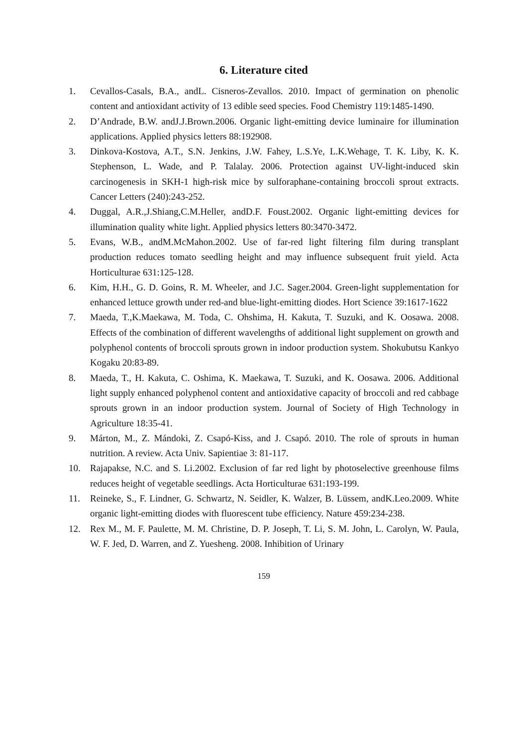6. Literature cited
1. Cevallos-Casals, B.A., andL. Cisneros-Zevallos. 2010. Impact of germination on phenolic content and antioxidant activity of 13 edible seed species. Food Chemistry 119:1485-1490.
2. D’Andrade, B.W. andJ.J.Brown.2006. Organic light-emitting device luminaire for illumination applications. Applied physics letters 88:192908.
3. Dinkova-Kostova, A.T., S.N. Jenkins, J.W. Fahey, L.S.Ye, L.K.Wehage, T. K. Liby, K. K. Stephenson, L. Wade, and P. Talalay. 2006. Protection against UV-light-induced skin carcinogenesis in SKH-1 high-risk mice by sulforaphane-containing broccoli sprout extracts. Cancer Letters (240):243-252.
4. Duggal, A.R.,J.Shiang,C.M.Heller, andD.F. Foust.2002. Organic light-emitting devices for illumination quality white light. Applied physics letters 80:3470-3472.
5. Evans, W.B., andM.McMahon.2002. Use of far-red light filtering film during transplant production reduces tomato seedling height and may influence subsequent fruit yield. Acta Horticulturae 631:125-128.
6. Kim, H.H., G. D. Goins, R. M. Wheeler, and J.C. Sager.2004. Green-light supplementation for enhanced lettuce growth under red-and blue-light-emitting diodes. Hort Science 39:1617-1622
7. Maeda, T.,K.Maekawa, M. Toda, C. Ohshima, H. Kakuta, T. Suzuki, and K. Oosawa. 2008. Effects of the combination of different wavelengths of additional light supplement on growth and polyphenol contents of broccoli sprouts grown in indoor production system. Shokubutsu Kankyo Kogaku 20:83-89.
8. Maeda, T., H. Kakuta, C. Oshima, K. Maekawa, T. Suzuki, and K. Oosawa. 2006. Additional light supply enhanced polyphenol content and antioxidative capacity of broccoli and red cabbage sprouts grown in an indoor production system. Journal of Society of High Technology in Agriculture 18:35-41.
9. Márton, M., Z. Mándoki, Z. Csapó-Kiss, and J. Csapó. 2010. The role of sprouts in human nutrition. A review. Acta Univ. Sapientiae 3: 81-117.
10. Rajapakse, N.C. and S. Li.2002. Exclusion of far red light by photoselective greenhouse films reduces height of vegetable seedlings. Acta Horticulturae 631:193-199.
11. Reineke, S., F. Lindner, G. Schwartz, N. Seidler, K. Walzer, B. Lüssem, andK.Leo.2009. White organic light-emitting diodes with fluorescent tube efficiency. Nature 459:234-238.
12. Rex M., M. F. Paulette, M. M. Christine, D. P. Joseph, T. Li, S. M. John, L. Carolyn, W. Paula, W. F. Jed, D. Warren, and Z. Yuesheng. 2008. Inhibition of Urinary
159